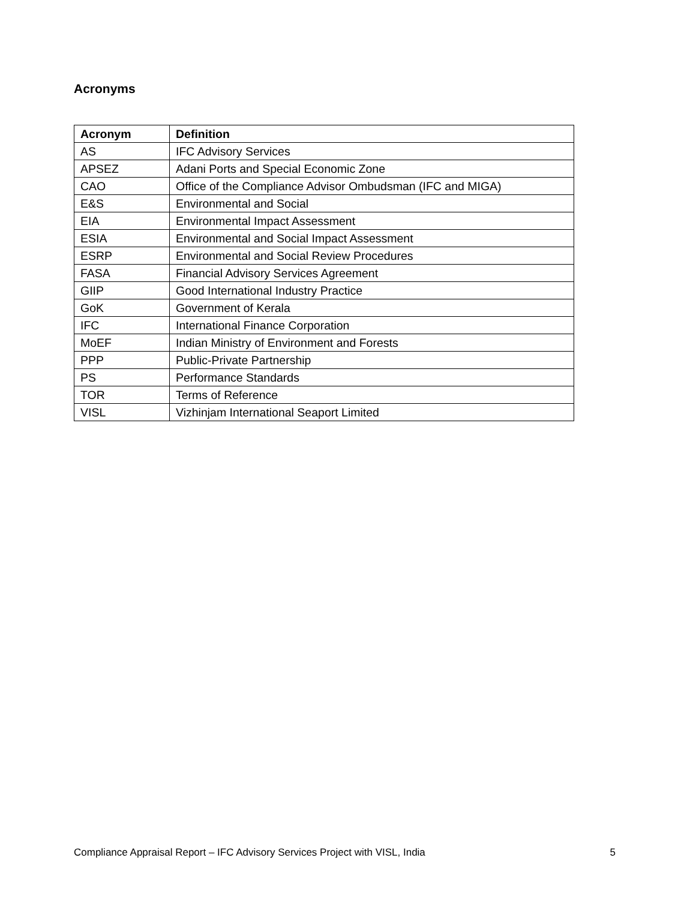Acronyms
| Acronym | Definition |
| --- | --- |
| AS | IFC Advisory Services |
| APSEZ | Adani Ports and Special Economic Zone |
| CAO | Office of the Compliance Advisor Ombudsman (IFC and MIGA) |
| E&S | Environmental and Social |
| EIA | Environmental Impact Assessment |
| ESIA | Environmental and Social Impact Assessment |
| ESRP | Environmental and Social Review Procedures |
| FASA | Financial Advisory Services Agreement |
| GIIP | Good International Industry Practice |
| GoK | Government of Kerala |
| IFC | International Finance Corporation |
| MoEF | Indian Ministry of Environment and Forests |
| PPP | Public-Private Partnership |
| PS | Performance Standards |
| TOR | Terms of Reference |
| VISL | Vizhinjam International Seaport Limited |
Compliance Appraisal Report – IFC Advisory Services Project with VISL, India 5